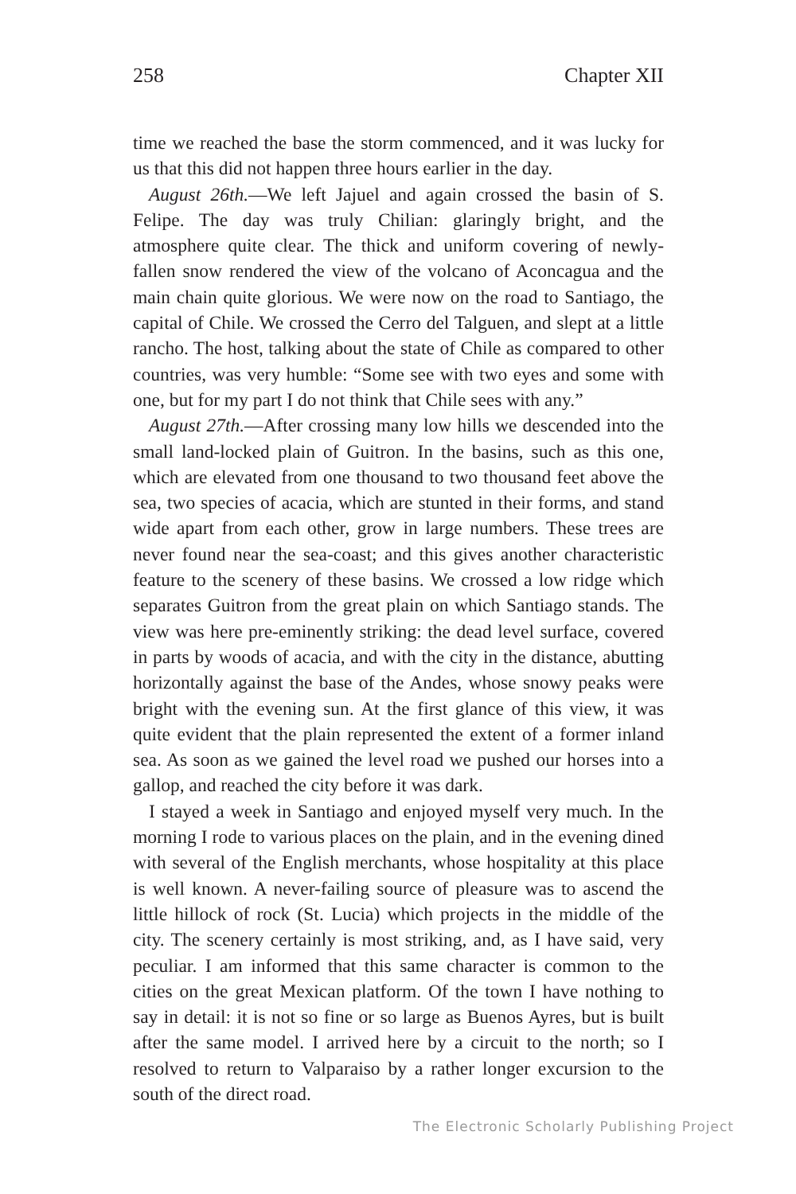258 Chapter XII
time we reached the base the storm commenced, and it was lucky for us that this did not happen three hours earlier in the day.
August 26th.—We left Jajuel and again crossed the basin of S. Felipe. The day was truly Chilian: glaringly bright, and the atmosphere quite clear. The thick and uniform covering of newly-fallen snow rendered the view of the volcano of Aconcagua and the main chain quite glorious. We were now on the road to Santiago, the capital of Chile. We crossed the Cerro del Talguen, and slept at a little rancho. The host, talking about the state of Chile as compared to other countries, was very humble: “Some see with two eyes and some with one, but for my part I do not think that Chile sees with any.”
August 27th.—After crossing many low hills we descended into the small land-locked plain of Guitron. In the basins, such as this one, which are elevated from one thousand to two thousand feet above the sea, two species of acacia, which are stunted in their forms, and stand wide apart from each other, grow in large numbers. These trees are never found near the sea-coast; and this gives another characteristic feature to the scenery of these basins. We crossed a low ridge which separates Guitron from the great plain on which Santiago stands. The view was here pre-eminently striking: the dead level surface, covered in parts by woods of acacia, and with the city in the distance, abutting horizontally against the base of the Andes, whose snowy peaks were bright with the evening sun. At the first glance of this view, it was quite evident that the plain represented the extent of a former inland sea. As soon as we gained the level road we pushed our horses into a gallop, and reached the city before it was dark.
I stayed a week in Santiago and enjoyed myself very much. In the morning I rode to various places on the plain, and in the evening dined with several of the English merchants, whose hospitality at this place is well known. A never-failing source of pleasure was to ascend the little hillock of rock (St. Lucia) which projects in the middle of the city. The scenery certainly is most striking, and, as I have said, very peculiar. I am informed that this same character is common to the cities on the great Mexican platform. Of the town I have nothing to say in detail: it is not so fine or so large as Buenos Ayres, but is built after the same model. I arrived here by a circuit to the north; so I resolved to return to Valparaiso by a rather longer excursion to the south of the direct road.
The Electronic Scholarly Publishing Project